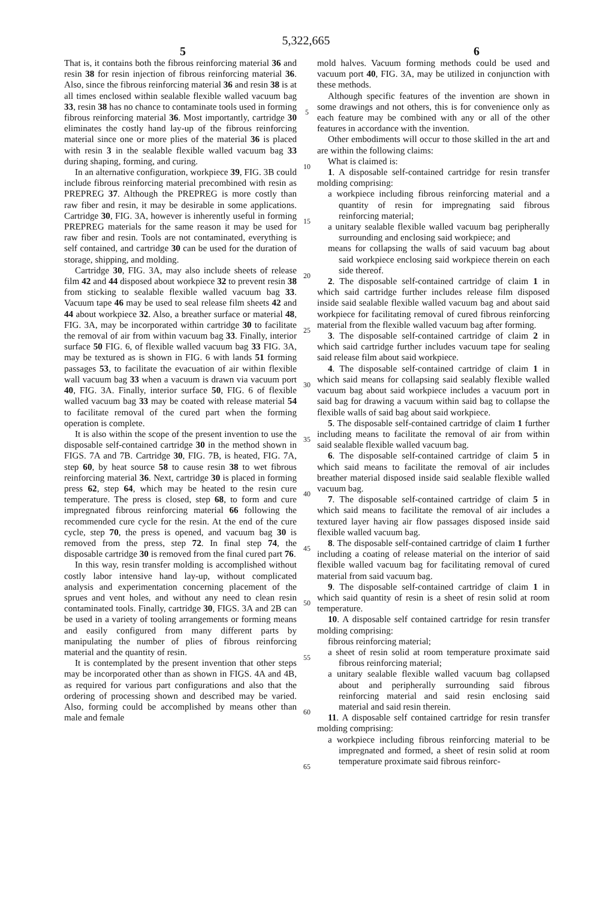5,322,665
5 6
That is, it contains both the fibrous reinforcing material 36 and resin 38 for resin injection of fibrous reinforcing material 36. Also, since the fibrous reinforcing material 36 and resin 38 is at all times enclosed within sealable flexible walled vacuum bag 33, resin 38 has no chance to contaminate tools used in forming fibrous reinforcing material 36. Most importantly, cartridge 30 eliminates the costly hand lay-up of the fibrous reinforcing material since one or more plies of the material 36 is placed with resin 3 in the sealable flexible walled vacuum bag 33 during shaping, forming, and curing.
In an alternative configuration, workpiece 39, FIG. 3B could include fibrous reinforcing material precombined with resin as PREPREG 37. Although the PREPREG is more costly than raw fiber and resin, it may be desirable in some applications. Cartridge 30, FIG. 3A, however is inherently useful in forming PREPREG materials for the same reason it may be used for raw fiber and resin. Tools are not contaminated, everything is self contained, and cartridge 30 can be used for the duration of storage, shipping, and molding.
Cartridge 30, FIG. 3A, may also include sheets of release film 42 and 44 disposed about workpiece 32 to prevent resin 38 from sticking to sealable flexible walled vacuum bag 33. Vacuum tape 46 may be used to seal release film sheets 42 and 44 about workpiece 32. Also, a breather surface or material 48, FIG. 3A, may be incorporated within cartridge 30 to facilitate the removal of air from within vacuum bag 33. Finally, interior surface 50 FIG. 6, of flexible walled vacuum bag 33 FIG. 3A, may be textured as is shown in FIG. 6 with lands 51 forming passages 53, to facilitate the evacuation of air within flexible wall vacuum bag 33 when a vacuum is drawn via vacuum port 40, FIG. 3A. Finally, interior surface 50, FIG. 6 of flexible walled vacuum bag 33 may be coated with release material 54 to facilitate removal of the cured part when the forming operation is complete.
It is also within the scope of the present invention to use the disposable self-contained cartridge 30 in the method shown in FIGS. 7A and 7B. Cartridge 30, FIG. 7B, is heated, FIG. 7A, step 60, by heat source 58 to cause resin 38 to wet fibrous reinforcing material 36. Next, cartridge 30 is placed in forming press 62, step 64, which may be heated to the resin cure temperature. The press is closed, step 68, to form and cure impregnated fibrous reinforcing material 66 following the recommended cure cycle for the resin. At the end of the cure cycle, step 70, the press is opened, and vacuum bag 30 is removed from the press, step 72. In final step 74, the disposable cartridge 30 is removed from the final cured part 76.
In this way, resin transfer molding is accomplished without costly labor intensive hand lay-up, without complicated analysis and experimentation concerning placement of the sprues and vent holes, and without any need to clean resin contaminated tools. Finally, cartridge 30, FIGS. 3A and 2B can be used in a variety of tooling arrangements or forming means and easily configured from many different parts by manipulating the number of plies of fibrous reinforcing material and the quantity of resin.
It is contemplated by the present invention that other steps may be incorporated other than as shown in FIGS. 4A and 4B, as required for various part configurations and also that the ordering of processing shown and described may be varied. Also, forming could be accomplished by means other than male and female
5
10
15
20
25
30
35
40
45
50
55
60
65
mold halves. Vacuum forming methods could be used and vacuum port 40, FIG. 3A, may be utilized in conjunction with these methods.
Although specific features of the invention are shown in some drawings and not others, this is for convenience only as each feature may be combined with any or all of the other features in accordance with the invention.
Other embodiments will occur to those skilled in the art and are within the following claims:
What is claimed is:
1. A disposable self-contained cartridge for resin transfer molding comprising:
a workpiece including fibrous reinforcing material and a quantity of resin for impregnating said fibrous reinforcing material;
a unitary sealable flexible walled vacuum bag peripherally surrounding and enclosing said workpiece; and
means for collapsing the walls of said vacuum bag about said workpiece enclosing said workpiece therein on each side thereof.
2. The disposable self-contained cartridge of claim 1 in which said cartridge further includes release film disposed inside said sealable flexible walled vacuum bag and about said workpiece for facilitating removal of cured fibrous reinforcing material from the flexible walled vacuum bag after forming.
3. The disposable self-contained cartridge of claim 2 in which said cartridge further includes vacuum tape for sealing said release film about said workpiece.
4. The disposable self-contained cartridge of claim 1 in which said means for collapsing said sealably flexible walled vacuum bag about said workpiece includes a vacuum port in said bag for drawing a vacuum within said bag to collapse the flexible walls of said bag about said workpiece.
5. The disposable self-contained cartridge of claim 1 further including means to facilitate the removal of air from within said sealable flexible walled vacuum bag.
6. The disposable self-contained cartridge of claim 5 in which said means to facilitate the removal of air includes breather material disposed inside said sealable flexible walled vacuum bag.
7. The disposable self-contained cartridge of claim 5 in which said means to facilitate the removal of air includes a textured layer having air flow passages disposed inside said flexible walled vacuum bag.
8. The disposable self-contained cartridge of claim 1 further including a coating of release material on the interior of said flexible walled vacuum bag for facilitating removal of cured material from said vacuum bag.
9. The disposable self-contained cartridge of claim 1 in which said quantity of resin is a sheet of resin solid at room temperature.
10. A disposable self contained cartridge for resin transfer molding comprising:
fibrous reinforcing material;
a sheet of resin solid at room temperature proximate said fibrous reinforcing material;
a unitary sealable flexible walled vacuum bag collapsed about and peripherally surrounding said fibrous reinforcing material and said resin enclosing said material and said resin therein.
11. A disposable self contained cartridge for resin transfer molding comprising:
a workpiece including fibrous reinforcing material to be impregnated and formed, a sheet of resin solid at room temperature proximate said fibrous reinforc-